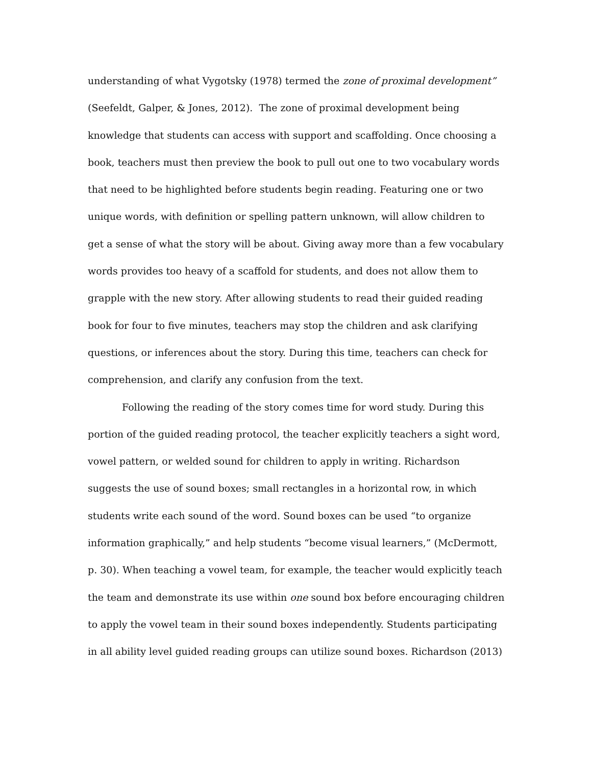understanding of what Vygotsky (1978) termed the zone of proximal development”
(Seefeldt, Galper, & Jones, 2012). The zone of proximal development being
knowledge that students can access with support and scaffolding. Once choosing a
book, teachers must then preview the book to pull out one to two vocabulary words
that need to be highlighted before students begin reading. Featuring one or two
unique words, with definition or spelling pattern unknown, will allow children to
get a sense of what the story will be about. Giving away more than a few vocabulary
words provides too heavy of a scaffold for students, and does not allow them to
grapple with the new story. After allowing students to read their guided reading
book for four to five minutes, teachers may stop the children and ask clarifying
questions, or inferences about the story. During this time, teachers can check for
comprehension, and clarify any confusion from the text.
Following the reading of the story comes time for word study. During this
portion of the guided reading protocol, the teacher explicitly teachers a sight word,
vowel pattern, or welded sound for children to apply in writing. Richardson
suggests the use of sound boxes; small rectangles in a horizontal row, in which
students write each sound of the word. Sound boxes can be used “to organize
information graphically,” and help students “become visual learners,” (McDermott,
p. 30). When teaching a vowel team, for example, the teacher would explicitly teach
the team and demonstrate its use within one sound box before encouraging children
to apply the vowel team in their sound boxes independently. Students participating
in all ability level guided reading groups can utilize sound boxes. Richardson (2013)